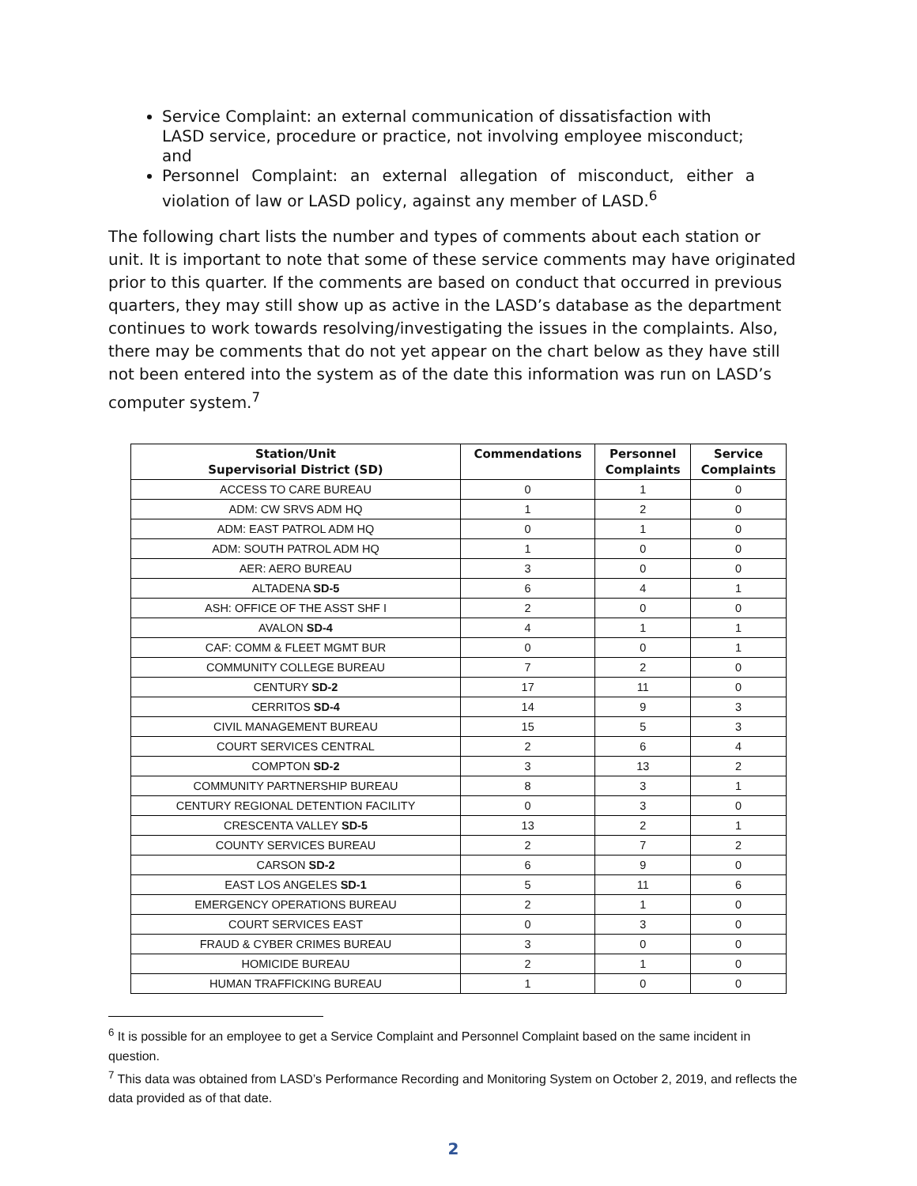Service Complaint: an external communication of dissatisfaction with LASD service, procedure or practice, not involving employee misconduct; and
Personnel Complaint: an external allegation of misconduct, either a violation of law or LASD policy, against any member of LASD.<sup>6</sup>
The following chart lists the number and types of comments about each station or unit. It is important to note that some of these service comments may have originated prior to this quarter. If the comments are based on conduct that occurred in previous quarters, they may still show up as active in the LASD’s database as the department continues to work towards resolving/investigating the issues in the complaints. Also, there may be comments that do not yet appear on the chart below as they have still not been entered into the system as of the date this information was run on LASD’s computer system.<sup>7</sup>
| Station/Unit Supervisorial District (SD) | Commendations | Personnel Complaints | Service Complaints |
| --- | --- | --- | --- |
| ACCESS TO CARE BUREAU | 0 | 1 | 0 |
| ADM: CW SRVS ADM HQ | 1 | 2 | 0 |
| ADM: EAST PATROL ADM HQ | 0 | 1 | 0 |
| ADM: SOUTH PATROL ADM HQ | 1 | 0 | 0 |
| AER: AERO BUREAU | 3 | 0 | 0 |
| ALTADENA SD-5 | 6 | 4 | 1 |
| ASH: OFFICE OF THE ASST SHF I | 2 | 0 | 0 |
| AVALON SD-4 | 4 | 1 | 1 |
| CAF: COMM & FLEET MGMT BUR | 0 | 0 | 1 |
| COMMUNITY COLLEGE BUREAU | 7 | 2 | 0 |
| CENTURY SD-2 | 17 | 11 | 0 |
| CERRITOS SD-4 | 14 | 9 | 3 |
| CIVIL MANAGEMENT BUREAU | 15 | 5 | 3 |
| COURT SERVICES CENTRAL | 2 | 6 | 4 |
| COMPTON SD-2 | 3 | 13 | 2 |
| COMMUNITY PARTNERSHIP BUREAU | 8 | 3 | 1 |
| CENTURY REGIONAL DETENTION FACILITY | 0 | 3 | 0 |
| CRESCENTA VALLEY SD-5 | 13 | 2 | 1 |
| COUNTY SERVICES BUREAU | 2 | 7 | 2 |
| CARSON SD-2 | 6 | 9 | 0 |
| EAST LOS ANGELES SD-1 | 5 | 11 | 6 |
| EMERGENCY OPERATIONS BUREAU | 2 | 1 | 0 |
| COURT SERVICES EAST | 0 | 3 | 0 |
| FRAUD & CYBER CRIMES BUREAU | 3 | 0 | 0 |
| HOMICIDE BUREAU | 2 | 1 | 0 |
| HUMAN TRAFFICKING BUREAU | 1 | 0 | 0 |
<sup>6</sup> It is possible for an employee to get a Service Complaint and Personnel Complaint based on the same incident in question.
<sup>7</sup> This data was obtained from LASD’s Performance Recording and Monitoring System on October 2, 2019, and reflects the data provided as of that date.
2